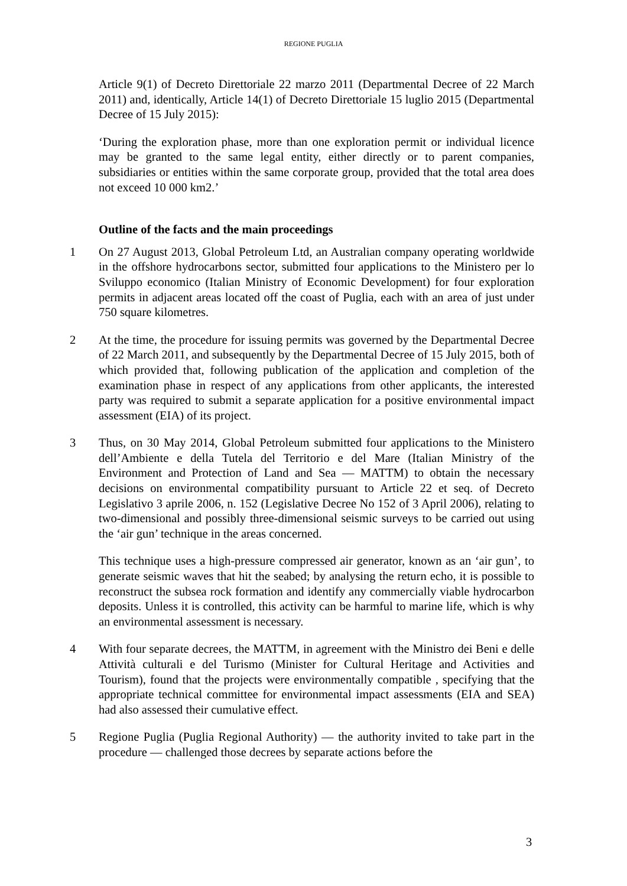REGIONE PUGLIA
Article 9(1) of Decreto Direttoriale 22 marzo 2011 (Departmental Decree of 22 March 2011) and, identically, Article 14(1) of Decreto Direttoriale 15 luglio 2015 (Departmental Decree of 15 July 2015):
‘During the exploration phase, more than one exploration permit or individual licence may be granted to the same legal entity, either directly or to parent companies, subsidiaries or entities within the same corporate group, provided that the total area does not exceed 10 000 km2.’
Outline of the facts and the main proceedings
1 On 27 August 2013, Global Petroleum Ltd, an Australian company operating worldwide in the offshore hydrocarbons sector, submitted four applications to the Ministero per lo Sviluppo economico (Italian Ministry of Economic Development) for four exploration permits in adjacent areas located off the coast of Puglia, each with an area of just under 750 square kilometres.
2 At the time, the procedure for issuing permits was governed by the Departmental Decree of 22 March 2011, and subsequently by the Departmental Decree of 15 July 2015, both of which provided that, following publication of the application and completion of the examination phase in respect of any applications from other applicants, the interested party was required to submit a separate application for a positive environmental impact assessment (EIA) of its project.
3 Thus, on 30 May 2014, Global Petroleum submitted four applications to the Ministero dell’Ambiente e della Tutela del Territorio e del Mare (Italian Ministry of the Environment and Protection of Land and Sea — MATTM) to obtain the necessary decisions on environmental compatibility pursuant to Article 22 et seq. of Decreto Legislativo 3 aprile 2006, n. 152 (Legislative Decree No 152 of 3 April 2006), relating to two-dimensional and possibly three-dimensional seismic surveys to be carried out using the ‘air gun’ technique in the areas concerned.
This technique uses a high-pressure compressed air generator, known as an ‘air gun’, to generate seismic waves that hit the seabed; by analysing the return echo, it is possible to reconstruct the subsea rock formation and identify any commercially viable hydrocarbon deposits. Unless it is controlled, this activity can be harmful to marine life, which is why an environmental assessment is necessary.
4 With four separate decrees, the MATTM, in agreement with the Ministro dei Beni e delle Attività culturali e del Turismo (Minister for Cultural Heritage and Activities and Tourism), found that the projects were environmentally compatible , specifying that the appropriate technical committee for environmental impact assessments (EIA and SEA) had also assessed their cumulative effect.
5 Regione Puglia (Puglia Regional Authority) — the authority invited to take part in the procedure — challenged those decrees by separate actions before the
3